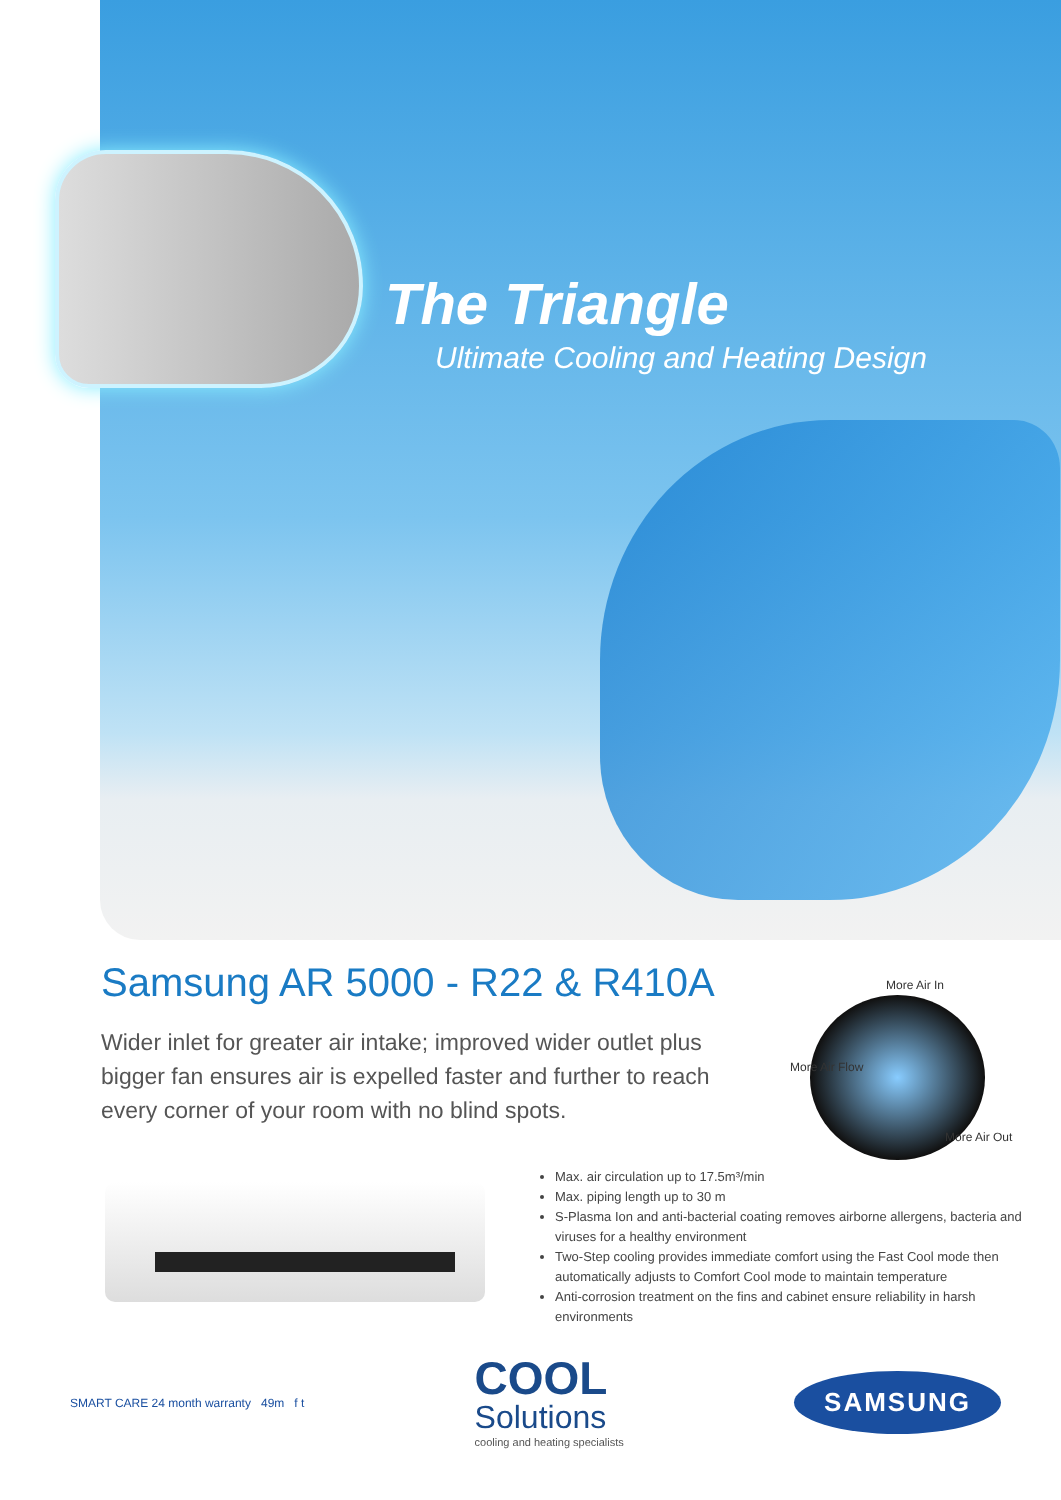The Triangle
Ultimate Cooling and Heating Design
Samsung AR 5000 - R22 & R410A
Wider inlet for greater air intake; improved wider outlet plus bigger fan ensures air is expelled faster and further to reach every corner of your room with no blind spots.
More Air In
More Air Flow
More Air Out
Max. air circulation up to 17.5m³/min
Max. piping length up to 30 m
S-Plasma Ion and anti-bacterial coating removes airborne allergens, bacteria and viruses for a healthy environment
Two-Step cooling provides immediate comfort using the Fast Cool mode then automatically adjusts to Comfort Cool mode to maintain temperature
Anti-corrosion treatment on the fins and cabinet ensure reliability in harsh environments
SMART CARE 24 month warranty 49m f t
COOL
Solutions
cooling and heating specialists
SAMSUNG